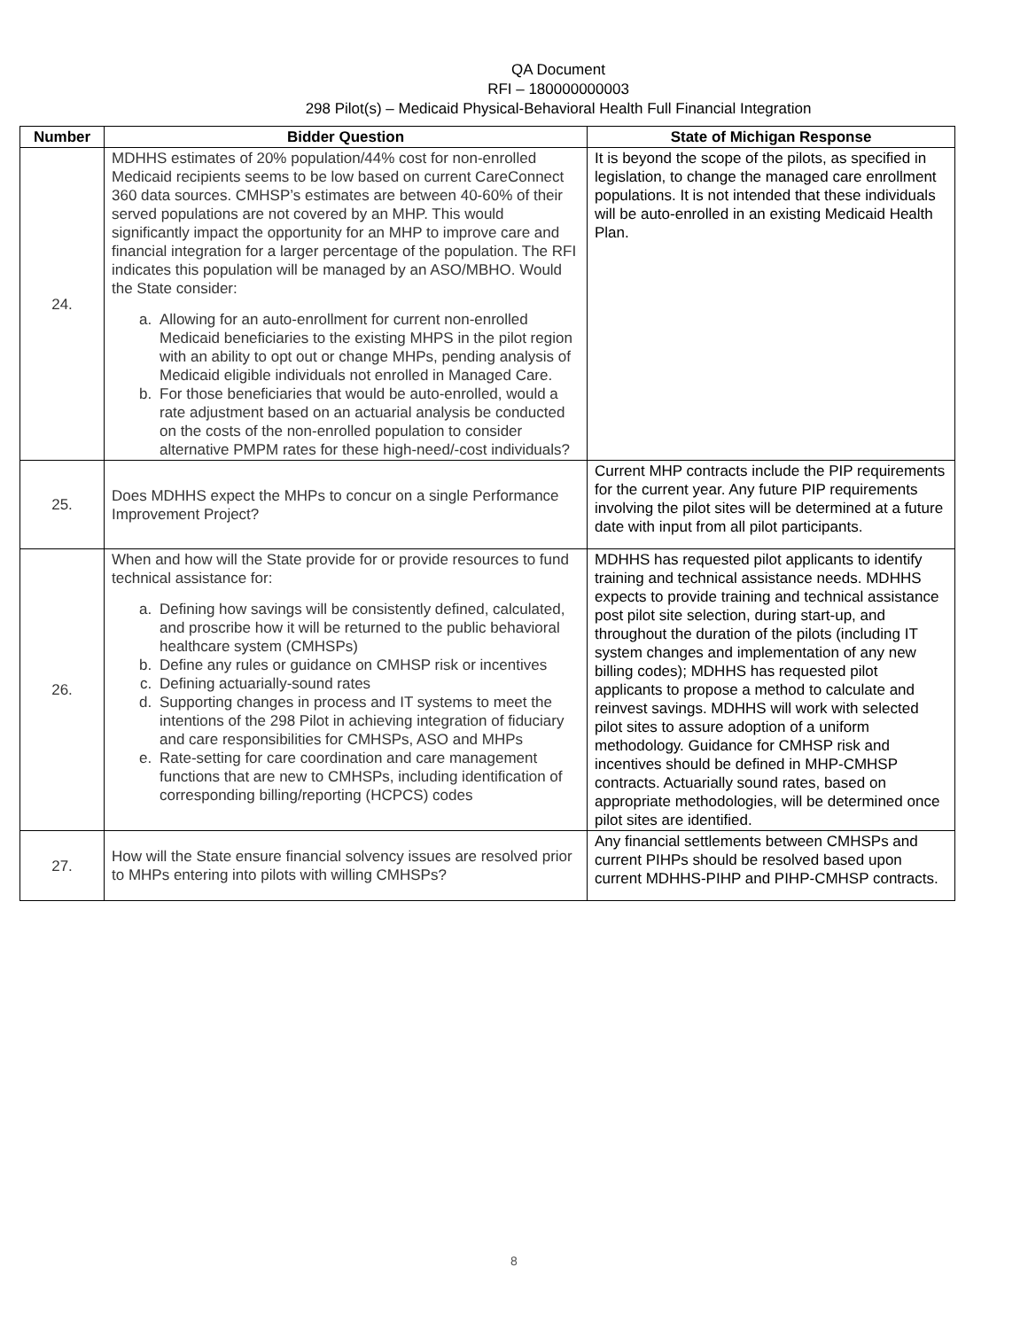QA Document
RFI – 180000000003
298 Pilot(s) – Medicaid Physical-Behavioral Health Full Financial Integration
| Number | Bidder Question | State of Michigan Response |
| --- | --- | --- |
| 24. | MDHHS estimates of 20% population/44% cost for non-enrolled Medicaid recipients seems to be low based on current CareConnect 360 data sources. CMHSP’s estimates are between 40-60% of their served populations are not covered by an MHP. This would significantly impact the opportunity for an MHP to improve care and financial integration for a larger percentage of the population. The RFI indicates this population will be managed by an ASO/MBHO. Would the State consider: a. Allowing for an auto-enrollment for current non-enrolled Medicaid beneficiaries to the existing MHPS in the pilot region with an ability to opt out or change MHPs, pending analysis of Medicaid eligible individuals not enrolled in Managed Care. b. For those beneficiaries that would be auto-enrolled, would a rate adjustment based on an actuarial analysis be conducted on the costs of the non-enrolled population to consider alternative PMPM rates for these high-need/-cost individuals? | It is beyond the scope of the pilots, as specified in legislation, to change the managed care enrollment populations. It is not intended that these individuals will be auto-enrolled in an existing Medicaid Health Plan. |
| 25. | Does MDHHS expect the MHPs to concur on a single Performance Improvement Project? | Current MHP contracts include the PIP requirements for the current year. Any future PIP requirements involving the pilot sites will be determined at a future date with input from all pilot participants. |
| 26. | When and how will the State provide for or provide resources to fund technical assistance for: a. Defining how savings will be consistently defined, calculated, and proscribe how it will be returned to the public behavioral healthcare system (CMHSPs) b. Define any rules or guidance on CMHSP risk or incentives c. Defining actuarially-sound rates d. Supporting changes in process and IT systems to meet the intentions of the 298 Pilot in achieving integration of fiduciary and care responsibilities for CMHSPs, ASO and MHPs e. Rate-setting for care coordination and care management functions that are new to CMHSPs, including identification of corresponding billing/reporting (HCPCS) codes | MDHHS has requested pilot applicants to identify training and technical assistance needs. MDHHS expects to provide training and technical assistance post pilot site selection, during start-up, and throughout the duration of the pilots (including IT system changes and implementation of any new billing codes); MDHHS has requested pilot applicants to propose a method to calculate and reinvest savings. MDHHS will work with selected pilot sites to assure adoption of a uniform methodology. Guidance for CMHSP risk and incentives should be defined in MHP-CMHSP contracts. Actuarially sound rates, based on appropriate methodologies, will be determined once pilot sites are identified. |
| 27. | How will the State ensure financial solvency issues are resolved prior to MHPs entering into pilots with willing CMHSPs? | Any financial settlements between CMHSPs and current PIHPs should be resolved based upon current MDHHS-PIHP and PIHP-CMHSP contracts. |
8